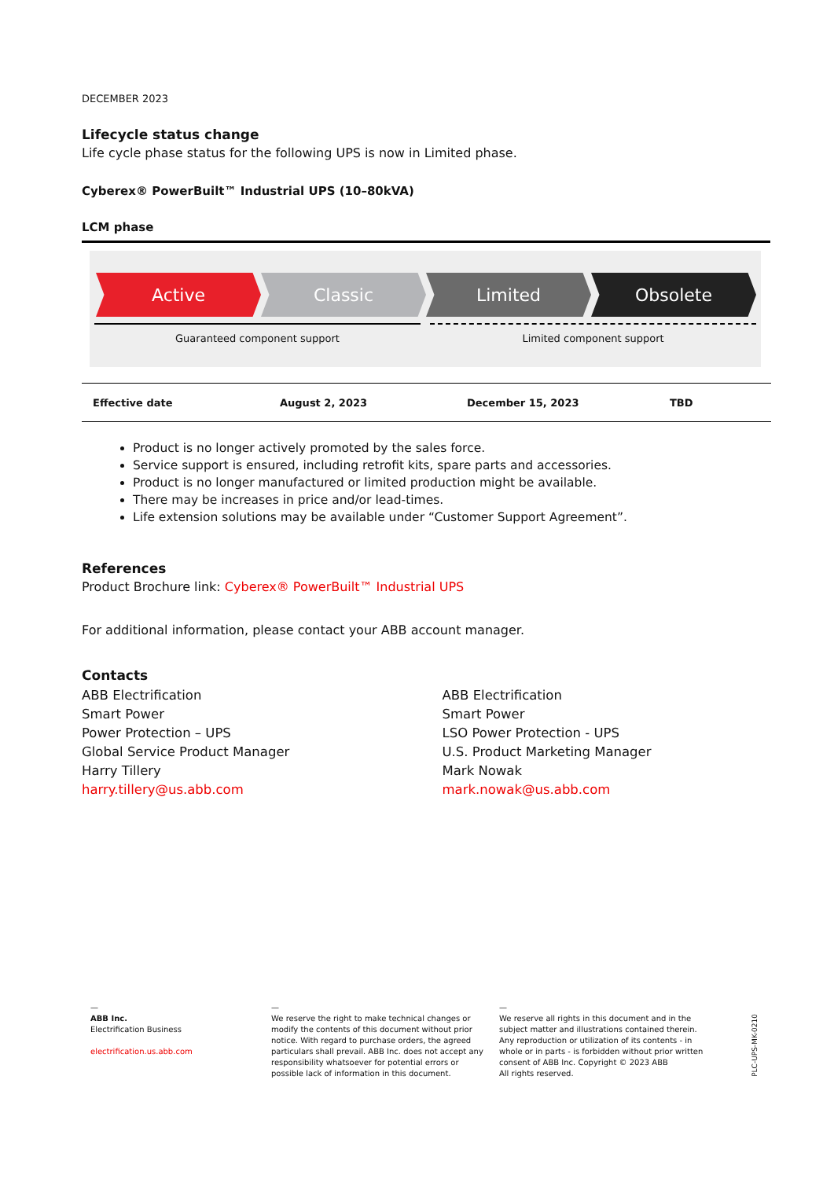DECEMBER 2023
Lifecycle status change
Life cycle phase status for the following UPS is now in Limited phase.
Cyberex® PowerBuilt™ Industrial UPS (10–80kVA)
LCM phase
Active Classic Limited Obsolete
Guaranteed component support Limited component support
| Effective date | August 2, 2023 | December 15, 2023 | TBD |
Product is no longer actively promoted by the sales force.
Service support is ensured, including retrofit kits, spare parts and accessories.
Product is no longer manufactured or limited production might be available.
There may be increases in price and/or lead-times.
Life extension solutions may be available under “Customer Support Agreement”.
References
Product Brochure link: Cyberex® PowerBuilt™ Industrial UPS
For additional information, please contact your ABB account manager.
Contacts
ABB Electrification
Smart Power
Power Protection – UPS
Global Service Product Manager
Harry Tillery
harry.tillery@us.abb.com
ABB Electrification
Smart Power
LSO Power Protection - UPS
U.S. Product Marketing Manager
Mark Nowak
mark.nowak@us.abb.com
—
ABB Inc.
Electrification Business
electrification.us.abb.com
—
We reserve the right to make technical changes or modify the contents of this document without prior notice. With regard to purchase orders, the agreed particulars shall prevail. ABB Inc. does not accept any responsibility whatsoever for potential errors or possible lack of information in this document.
—
We reserve all rights in this document and in the subject matter and illustrations contained therein. Any reproduction or utilization of its contents - in whole or in parts - is forbidden without prior written consent of ABB Inc. Copyright © 2023 ABB
All rights reserved.
PLC-UPS-MK-0210